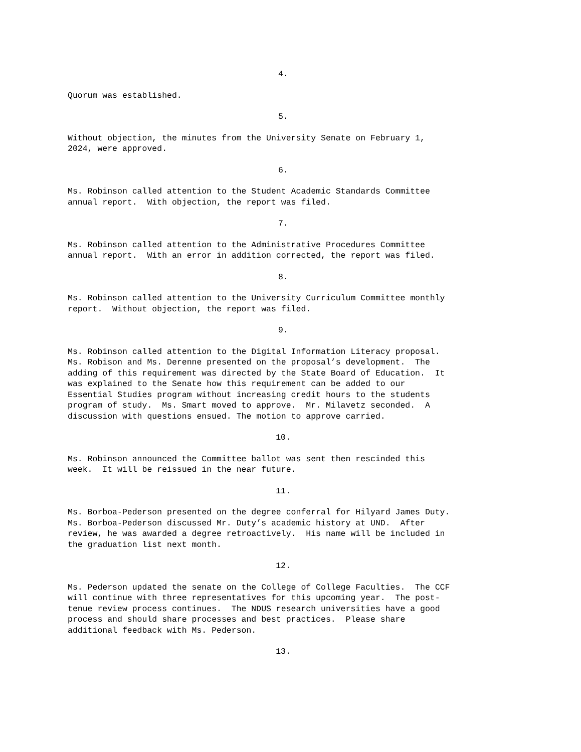4.
Quorum was established.
5.
Without objection, the minutes from the University Senate on February 1, 2024, were approved.
6.
Ms. Robinson called attention to the Student Academic Standards Committee annual report. With objection, the report was filed.
7.
Ms. Robinson called attention to the Administrative Procedures Committee annual report. With an error in addition corrected, the report was filed.
8.
Ms. Robinson called attention to the University Curriculum Committee monthly report. Without objection, the report was filed.
9.
Ms. Robinson called attention to the Digital Information Literacy proposal. Ms. Robison and Ms. Derenne presented on the proposal’s development. The adding of this requirement was directed by the State Board of Education. It was explained to the Senate how this requirement can be added to our Essential Studies program without increasing credit hours to the students program of study. Ms. Smart moved to approve. Mr. Milavetz seconded. A discussion with questions ensued. The motion to approve carried.
10.
Ms. Robinson announced the Committee ballot was sent then rescinded this week. It will be reissued in the near future.
11.
Ms. Borboa-Pederson presented on the degree conferral for Hilyard James Duty. Ms. Borboa-Pederson discussed Mr. Duty’s academic history at UND. After review, he was awarded a degree retroactively. His name will be included in the graduation list next month.
12.
Ms. Pederson updated the senate on the College of College Faculties. The CCF will continue with three representatives for this upcoming year. The post- tenue review process continues. The NDUS research universities have a good process and should share processes and best practices. Please share additional feedback with Ms. Pederson.
13.